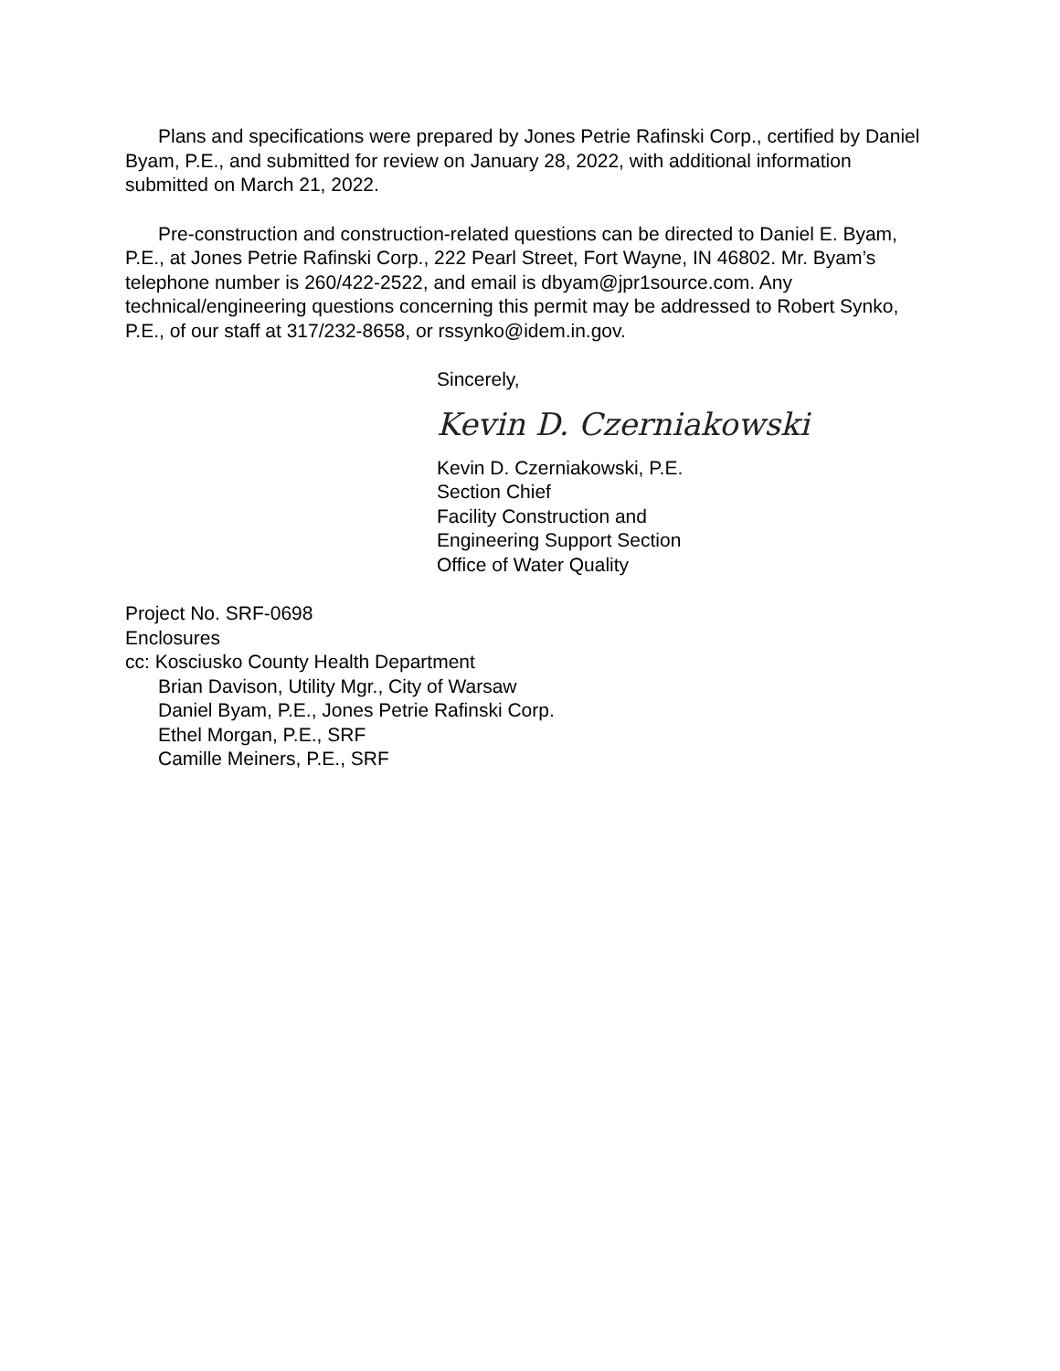Plans and specifications were prepared by Jones Petrie Rafinski Corp., certified by Daniel Byam, P.E., and submitted for review on January 28, 2022, with additional information submitted on March 21, 2022.
Pre-construction and construction-related questions can be directed to Daniel E. Byam, P.E., at Jones Petrie Rafinski Corp., 222 Pearl Street, Fort Wayne, IN 46802. Mr. Byam’s telephone number is 260/422-2522, and email is dbyam@jpr1source.com. Any technical/engineering questions concerning this permit may be addressed to Robert Synko, P.E., of our staff at 317/232-8658, or rssynko@idem.in.gov.
Sincerely,
Kevin D. Czerniakowski
Kevin D. Czerniakowski, P.E.
Section Chief
Facility Construction and
Engineering Support Section
Office of Water Quality
Project No. SRF-0698
Enclosures
cc: Kosciusko County Health Department
Brian Davison, Utility Mgr., City of Warsaw
Daniel Byam, P.E., Jones Petrie Rafinski Corp.
Ethel Morgan, P.E., SRF
Camille Meiners, P.E., SRF